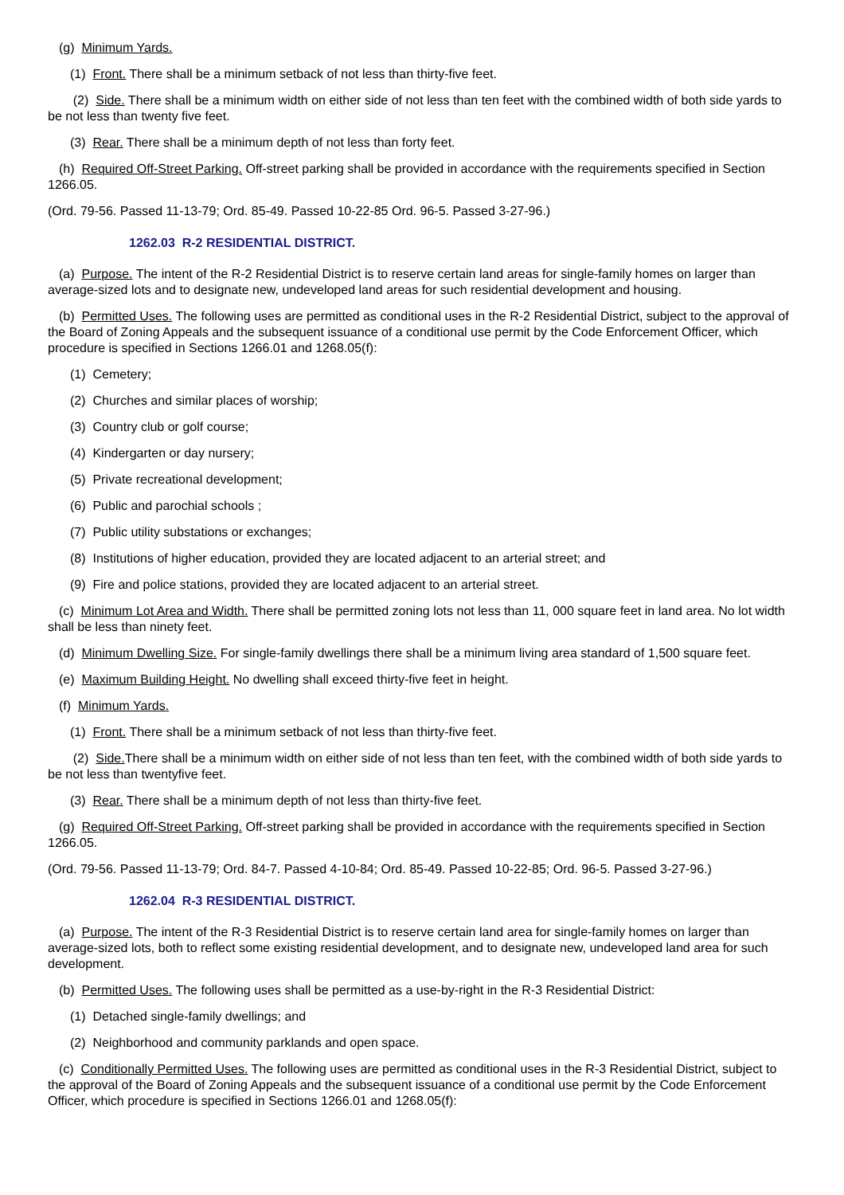(g) Minimum Yards.
(1) Front. There shall be a minimum setback of not less than thirty-five feet.
(2) Side. There shall be a minimum width on either side of not less than ten feet with the combined width of both side yards to be not less than twenty five feet.
(3) Rear. There shall be a minimum depth of not less than forty feet.
(h) Required Off-Street Parking. Off-street parking shall be provided in accordance with the requirements specified in Section 1266.05.
(Ord. 79-56. Passed 11-13-79; Ord. 85-49. Passed 10-22-85 Ord. 96-5. Passed 3-27-96.)
1262.03 R-2 RESIDENTIAL DISTRICT.
(a) Purpose. The intent of the R-2 Residential District is to reserve certain land areas for single-family homes on larger than average-sized lots and to designate new, undeveloped land areas for such residential development and housing.
(b) Permitted Uses. The following uses are permitted as conditional uses in the R-2 Residential District, subject to the approval of the Board of Zoning Appeals and the subsequent issuance of a conditional use permit by the Code Enforcement Officer, which procedure is specified in Sections 1266.01 and 1268.05(f):
(1) Cemetery;
(2) Churches and similar places of worship;
(3) Country club or golf course;
(4) Kindergarten or day nursery;
(5) Private recreational development;
(6) Public and parochial schools ;
(7) Public utility substations or exchanges;
(8) Institutions of higher education, provided they are located adjacent to an arterial street; and
(9) Fire and police stations, provided they are located adjacent to an arterial street.
(c) Minimum Lot Area and Width. There shall be permitted zoning lots not less than 11, 000 square feet in land area. No lot width shall be less than ninety feet.
(d) Minimum Dwelling Size. For single-family dwellings there shall be a minimum living area standard of 1,500 square feet.
(e) Maximum Building Height. No dwelling shall exceed thirty-five feet in height.
(f) Minimum Yards.
(1) Front. There shall be a minimum setback of not less than thirty-five feet.
(2) Side. There shall be a minimum width on either side of not less than ten feet, with the combined width of both side yards to be not less than twentyfive feet.
(3) Rear. There shall be a minimum depth of not less than thirty-five feet.
(g) Required Off-Street Parking. Off-street parking shall be provided in accordance with the requirements specified in Section 1266.05.
(Ord. 79-56. Passed 11-13-79; Ord. 84-7. Passed 4-10-84; Ord. 85-49. Passed 10-22-85; Ord. 96-5. Passed 3-27-96.)
1262.04 R-3 RESIDENTIAL DISTRICT.
(a) Purpose. The intent of the R-3 Residential District is to reserve certain land area for single-family homes on larger than average-sized lots, both to reflect some existing residential development, and to designate new, undeveloped land area for such development.
(b) Permitted Uses. The following uses shall be permitted as a use-by-right in the R-3 Residential District:
(1) Detached single-family dwellings; and
(2) Neighborhood and community parklands and open space.
(c) Conditionally Permitted Uses. The following uses are permitted as conditional uses in the R-3 Residential District, subject to the approval of the Board of Zoning Appeals and the subsequent issuance of a conditional use permit by the Code Enforcement Officer, which procedure is specified in Sections 1266.01 and 1268.05(f):